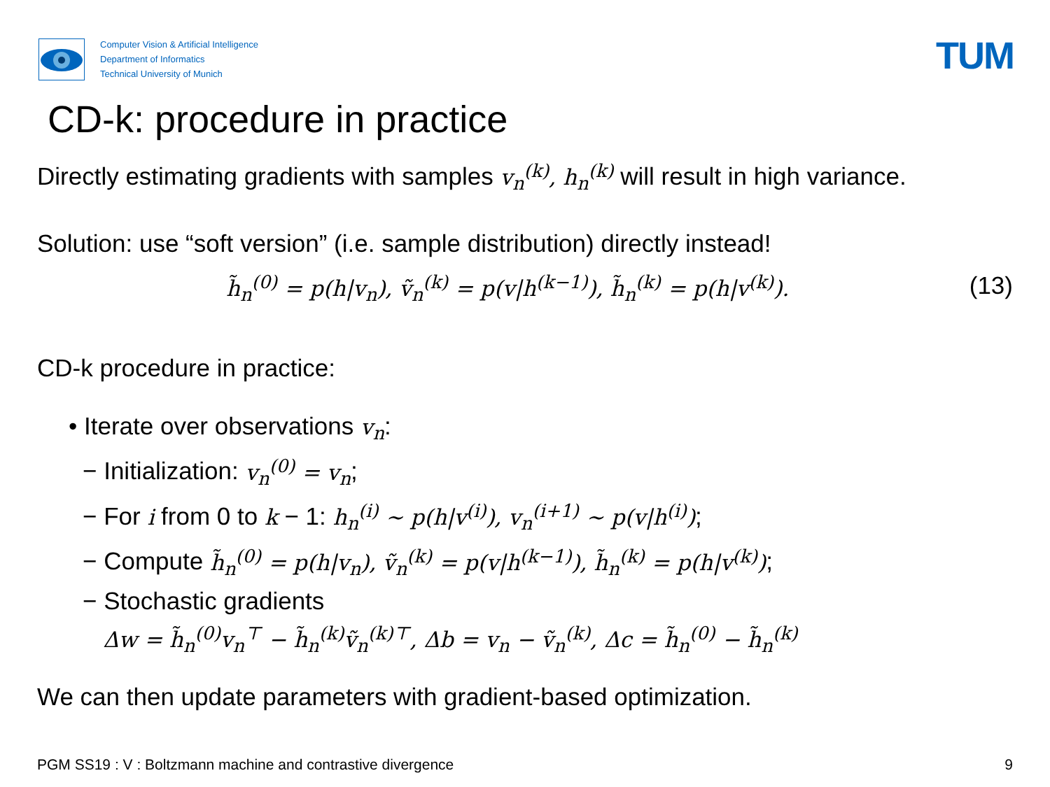Computer Vision & Artificial Intelligence
Department of Informatics
Technical University of Munich
TUM
CD-k: procedure in practice
Directly estimating gradients with samples v<sub>n</sub><sup>(k)</sup>, h<sub>n</sub><sup>(k)</sup> will result in high variance.
Solution: use “soft version” (i.e. sample distribution) directly instead!
h̃<sub>n</sub><sup>(0)</sup> = p(h|v<sub>n</sub>), ṽ<sub>n</sub><sup>(k)</sup> = p(v|h<sup>(k−1)</sup>), h̃<sub>n</sub><sup>(k)</sup> = p(h|v<sup>(k)</sup>). (13)
CD-k procedure in practice:
• Iterate over observations v<sub>n</sub>:
− Initialization: v<sub>n</sub><sup>(0)</sup> = v<sub>n</sub>;
− For i from 0 to k − 1: h<sub>n</sub><sup>(i)</sup> ∼ p(h|v<sup>(i)</sup>), v<sub>n</sub><sup>(i+1)</sup> ∼ p(v|h<sup>(i)</sup>);
− Compute h̃<sub>n</sub><sup>(0)</sup> = p(h|v<sub>n</sub>), ṽ<sub>n</sub><sup>(k)</sup> = p(v|h<sup>(k−1)</sup>), h̃<sub>n</sub><sup>(k)</sup> = p(h|v<sup>(k)</sup>);
− Stochastic gradients
Δw = h̃<sub>n</sub><sup>(0)</sup>v<sub>n</sub><sup>⊤</sup> − h̃<sub>n</sub><sup>(k)</sup>ṽ<sub>n</sub><sup>(k)⊤</sup>, Δb = v<sub>n</sub> − ṽ<sub>n</sub><sup>(k)</sup>, Δc = h̃<sub>n</sub><sup>(0)</sup> − h̃<sub>n</sub><sup>(k)</sup>
We can then update parameters with gradient-based optimization.
PGM SS19 : V : Boltzmann machine and contrastive divergence 9